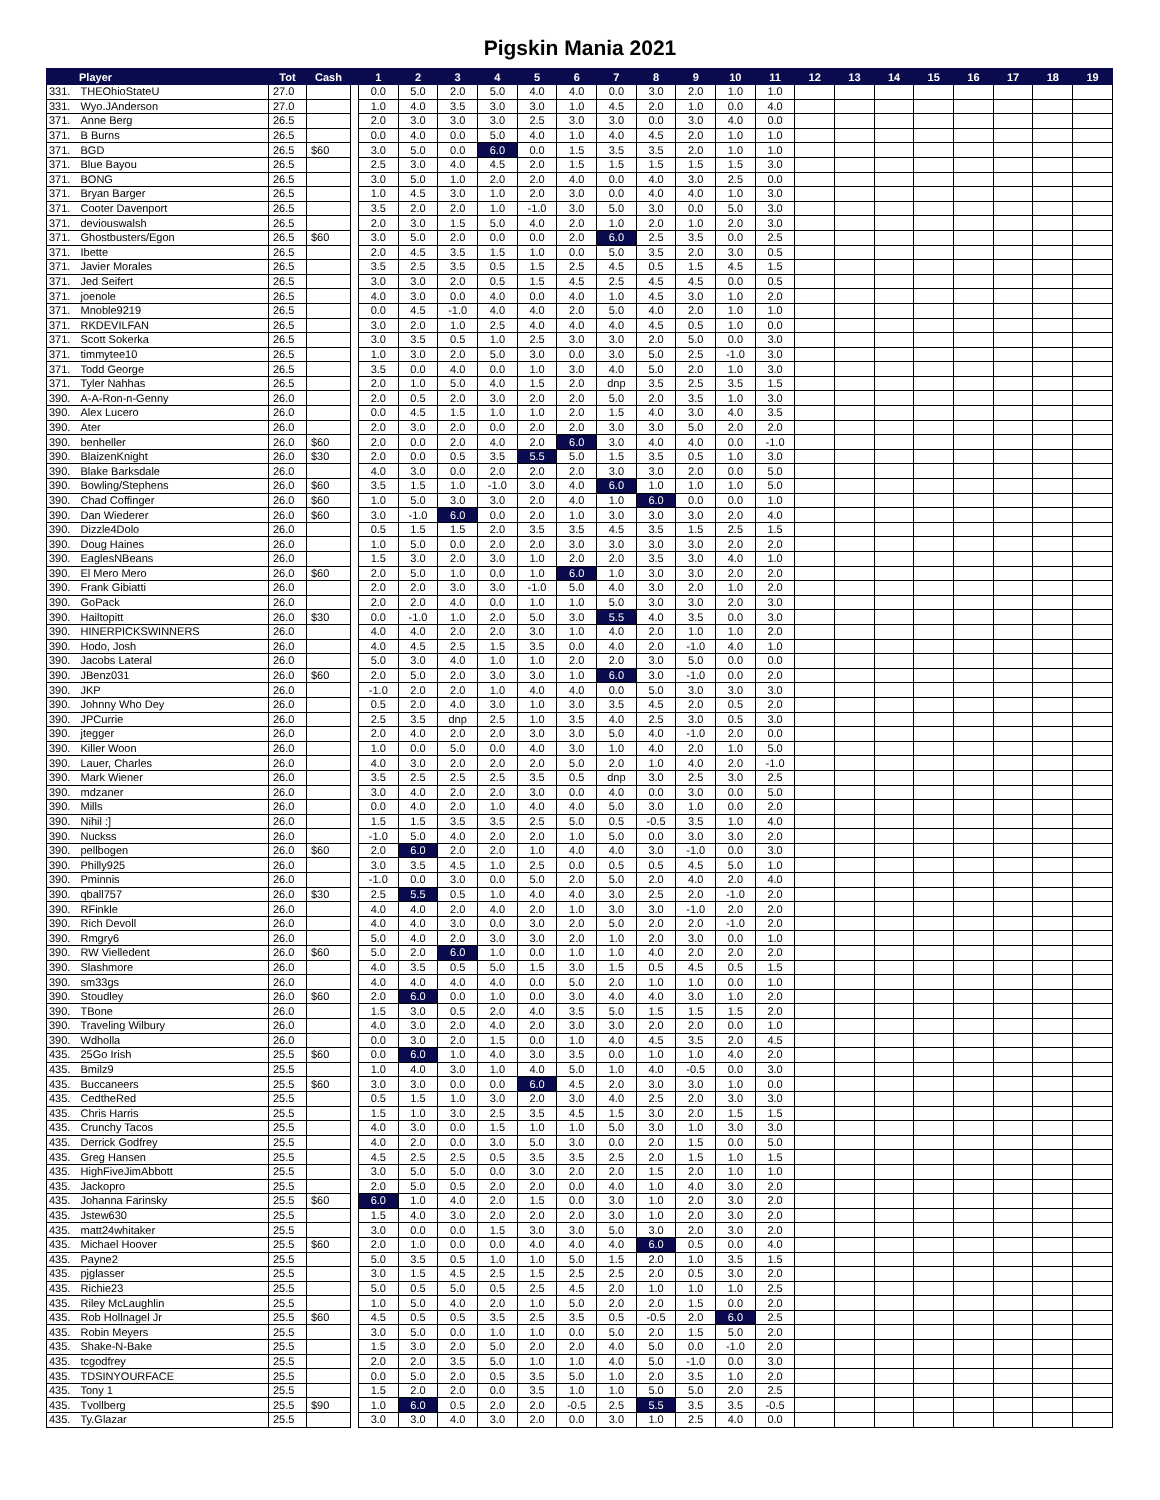Pigskin Mania 2021
| | Player | Tot | Cash | | 1 | 2 | 3 | 4 | 5 | 6 | 7 | 8 | 9 | 10 | 11 | 12 | 13 | 14 | 15 | 16 | 17 | 18 | 19 |
| --- | --- | --- | --- | --- | --- | --- | --- | --- | --- | --- | --- | --- | --- | --- | --- | --- | --- | --- | --- | --- | --- | --- | --- |
| 331. | THEOhioStateU | 27.0 | | | 0.0 | 5.0 | 2.0 | 5.0 | 4.0 | 4.0 | 0.0 | 3.0 | 2.0 | 1.0 | 1.0 | | | | | | | | |
| 331. | Wyo.JAnderson | 27.0 | | | 1.0 | 4.0 | 3.5 | 3.0 | 3.0 | 1.0 | 4.5 | 2.0 | 1.0 | 0.0 | 4.0 | | | | | | | | |
| 371. | Anne Berg | 26.5 | | | 2.0 | 3.0 | 3.0 | 3.0 | 2.5 | 3.0 | 3.0 | 0.0 | 3.0 | 4.0 | 0.0 | | | | | | | | |
| 371. | B Burns | 26.5 | | | 0.0 | 4.0 | 0.0 | 5.0 | 4.0 | 1.0 | 4.0 | 4.5 | 2.0 | 1.0 | 1.0 | | | | | | | | |
| 371. | BGD | 26.5 | $60 | | 3.0 | 5.0 | 0.0 | 6.0 | 0.0 | 1.5 | 3.5 | 3.5 | 2.0 | 1.0 | 1.0 | | | | | | | | |
| 371. | Blue Bayou | 26.5 | | | 2.5 | 3.0 | 4.0 | 4.5 | 2.0 | 1.5 | 1.5 | 1.5 | 1.5 | 1.5 | 3.0 | | | | | | | | |
| 371. | BONG | 26.5 | | | 3.0 | 5.0 | 1.0 | 2.0 | 2.0 | 4.0 | 0.0 | 4.0 | 3.0 | 2.5 | 0.0 | | | | | | | | |
| 371. | Bryan Barger | 26.5 | | | 1.0 | 4.5 | 3.0 | 1.0 | 2.0 | 3.0 | 0.0 | 4.0 | 4.0 | 1.0 | 3.0 | | | | | | | | |
| 371. | Cooter Davenport | 26.5 | | | 3.5 | 2.0 | 2.0 | 1.0 | -1.0 | 3.0 | 5.0 | 3.0 | 0.0 | 5.0 | 3.0 | | | | | | | | |
| 371. | deviouswalsh | 26.5 | | | 2.0 | 3.0 | 1.5 | 5.0 | 4.0 | 2.0 | 1.0 | 2.0 | 1.0 | 2.0 | 3.0 | | | | | | | | |
| 371. | Ghostbusters/Egon | 26.5 | $60 | | 3.0 | 5.0 | 2.0 | 0.0 | 0.0 | 2.0 | 6.0 | 2.5 | 3.5 | 0.0 | 2.5 | | | | | | | | |
| 371. | Ibette | 26.5 | | | 2.0 | 4.5 | 3.5 | 1.5 | 1.0 | 0.0 | 5.0 | 3.5 | 2.0 | 3.0 | 0.5 | | | | | | | | |
| 371. | Javier Morales | 26.5 | | | 3.5 | 2.5 | 3.5 | 0.5 | 1.5 | 2.5 | 4.5 | 0.5 | 1.5 | 4.5 | 1.5 | | | | | | | | |
| 371. | Jed Seifert | 26.5 | | | 3.0 | 3.0 | 2.0 | 0.5 | 1.5 | 4.5 | 2.5 | 4.5 | 4.5 | 0.0 | 0.5 | | | | | | | | |
| 371. | joenole | 26.5 | | | 4.0 | 3.0 | 0.0 | 4.0 | 0.0 | 4.0 | 1.0 | 4.5 | 3.0 | 1.0 | 2.0 | | | | | | | | |
| 371. | Mnoble9219 | 26.5 | | | 0.0 | 4.5 | -1.0 | 4.0 | 4.0 | 2.0 | 5.0 | 4.0 | 2.0 | 1.0 | 1.0 | | | | | | | | |
| 371. | RKDEVILFAN | 26.5 | | | 3.0 | 2.0 | 1.0 | 2.5 | 4.0 | 4.0 | 4.0 | 4.5 | 0.5 | 1.0 | 0.0 | | | | | | | | |
| 371. | Scott Sokerka | 26.5 | | | 3.0 | 3.5 | 0.5 | 1.0 | 2.5 | 3.0 | 3.0 | 2.0 | 5.0 | 0.0 | 3.0 | | | | | | | | |
| 371. | timmytee10 | 26.5 | | | 1.0 | 3.0 | 2.0 | 5.0 | 3.0 | 0.0 | 3.0 | 5.0 | 2.5 | -1.0 | 3.0 | | | | | | | | |
| 371. | Todd George | 26.5 | | | 3.5 | 0.0 | 4.0 | 0.0 | 1.0 | 3.0 | 4.0 | 5.0 | 2.0 | 1.0 | 3.0 | | | | | | | | |
| 371. | Tyler Nahhas | 26.5 | | | 2.0 | 1.0 | 5.0 | 4.0 | 1.5 | 2.0 | dnp | 3.5 | 2.5 | 3.5 | 1.5 | | | | | | | | |
| 390. | A-A-Ron-n-Genny | 26.0 | | | 2.0 | 0.5 | 2.0 | 3.0 | 2.0 | 2.0 | 5.0 | 2.0 | 3.5 | 1.0 | 3.0 | | | | | | | | |
| 390. | Alex Lucero | 26.0 | | | 0.0 | 4.5 | 1.5 | 1.0 | 1.0 | 2.0 | 1.5 | 4.0 | 3.0 | 4.0 | 3.5 | | | | | | | | |
| 390. | Ater | 26.0 | | | 2.0 | 3.0 | 2.0 | 0.0 | 2.0 | 2.0 | 3.0 | 3.0 | 5.0 | 2.0 | 2.0 | | | | | | | | |
| 390. | benheller | 26.0 | $60 | | 2.0 | 0.0 | 2.0 | 4.0 | 2.0 | 6.0 | 3.0 | 4.0 | 4.0 | 0.0 | -1.0 | | | | | | | | |
| 390. | BlaizenKnight | 26.0 | $30 | | 2.0 | 0.0 | 0.5 | 3.5 | 5.5 | 5.0 | 1.5 | 3.5 | 0.5 | 1.0 | 3.0 | | | | | | | | |
| 390. | Blake Barksdale | 26.0 | | | 4.0 | 3.0 | 0.0 | 2.0 | 2.0 | 2.0 | 3.0 | 3.0 | 2.0 | 0.0 | 5.0 | | | | | | | | |
| 390. | Bowling/Stephens | 26.0 | $60 | | 3.5 | 1.5 | 1.0 | -1.0 | 3.0 | 4.0 | 6.0 | 1.0 | 1.0 | 1.0 | 5.0 | | | | | | | | |
| 390. | Chad Coffinger | 26.0 | $60 | | 1.0 | 5.0 | 3.0 | 3.0 | 2.0 | 4.0 | 1.0 | 6.0 | 0.0 | 0.0 | 1.0 | | | | | | | | |
| 390. | Dan Wiederer | 26.0 | $60 | | 3.0 | -1.0 | 6.0 | 0.0 | 2.0 | 1.0 | 3.0 | 3.0 | 3.0 | 2.0 | 4.0 | | | | | | | | |
| 390. | Dizzle4Dolo | 26.0 | | | 0.5 | 1.5 | 1.5 | 2.0 | 3.5 | 3.5 | 4.5 | 3.5 | 1.5 | 2.5 | 1.5 | | | | | | | | |
| 390. | Doug Haines | 26.0 | | | 1.0 | 5.0 | 0.0 | 2.0 | 2.0 | 3.0 | 3.0 | 3.0 | 3.0 | 2.0 | 2.0 | | | | | | | | |
| 390. | EaglesNBeans | 26.0 | | | 1.5 | 3.0 | 2.0 | 3.0 | 1.0 | 2.0 | 2.0 | 3.5 | 3.0 | 4.0 | 1.0 | | | | | | | | |
| 390. | El Mero Mero | 26.0 | $60 | | 2.0 | 5.0 | 1.0 | 0.0 | 1.0 | 6.0 | 1.0 | 3.0 | 3.0 | 2.0 | 2.0 | | | | | | | | |
| 390. | Frank Gibiatti | 26.0 | | | 2.0 | 2.0 | 3.0 | 3.0 | -1.0 | 5.0 | 4.0 | 3.0 | 2.0 | 1.0 | 2.0 | | | | | | | | |
| 390. | GoPack | 26.0 | | | 2.0 | 2.0 | 4.0 | 0.0 | 1.0 | 1.0 | 5.0 | 3.0 | 3.0 | 2.0 | 3.0 | | | | | | | | |
| 390. | Hailtopitt | 26.0 | $30 | | 0.0 | -1.0 | 1.0 | 2.0 | 5.0 | 3.0 | 5.5 | 4.0 | 3.5 | 0.0 | 3.0 | | | | | | | | |
| 390. | HINERPICKSWINNERS | 26.0 | | | 4.0 | 4.0 | 2.0 | 2.0 | 3.0 | 1.0 | 4.0 | 2.0 | 1.0 | 1.0 | 2.0 | | | | | | | | |
| 390. | Hodo, Josh | 26.0 | | | 4.0 | 4.5 | 2.5 | 1.5 | 3.5 | 0.0 | 4.0 | 2.0 | -1.0 | 4.0 | 1.0 | | | | | | | | |
| 390. | Jacobs Lateral | 26.0 | | | 5.0 | 3.0 | 4.0 | 1.0 | 1.0 | 2.0 | 2.0 | 3.0 | 5.0 | 0.0 | 0.0 | | | | | | | | |
| 390. | JBenz031 | 26.0 | $60 | | 2.0 | 5.0 | 2.0 | 3.0 | 3.0 | 1.0 | 6.0 | 3.0 | -1.0 | 0.0 | 2.0 | | | | | | | | |
| 390. | JKP | 26.0 | | | -1.0 | 2.0 | 2.0 | 1.0 | 4.0 | 4.0 | 0.0 | 5.0 | 3.0 | 3.0 | 3.0 | | | | | | | | |
| 390. | Johnny Who Dey | 26.0 | | | 0.5 | 2.0 | 4.0 | 3.0 | 1.0 | 3.0 | 3.5 | 4.5 | 2.0 | 0.5 | 2.0 | | | | | | | | |
| 390. | JPCurrie | 26.0 | | | 2.5 | 3.5 | dnp | 2.5 | 1.0 | 3.5 | 4.0 | 2.5 | 3.0 | 0.5 | 3.0 | | | | | | | | |
| 390. | jtegger | 26.0 | | | 2.0 | 4.0 | 2.0 | 2.0 | 3.0 | 3.0 | 5.0 | 4.0 | -1.0 | 2.0 | 0.0 | | | | | | | | |
| 390. | Killer Woon | 26.0 | | | 1.0 | 0.0 | 5.0 | 0.0 | 4.0 | 3.0 | 1.0 | 4.0 | 2.0 | 1.0 | 5.0 | | | | | | | | |
| 390. | Lauer, Charles | 26.0 | | | 4.0 | 3.0 | 2.0 | 2.0 | 2.0 | 5.0 | 2.0 | 1.0 | 4.0 | 2.0 | -1.0 | | | | | | | | |
| 390. | Mark Wiener | 26.0 | | | 3.5 | 2.5 | 2.5 | 2.5 | 3.5 | 0.5 | dnp | 3.0 | 2.5 | 3.0 | 2.5 | | | | | | | | |
| 390. | mdzaner | 26.0 | | | 3.0 | 4.0 | 2.0 | 2.0 | 3.0 | 0.0 | 4.0 | 0.0 | 3.0 | 0.0 | 5.0 | | | | | | | | |
| 390. | Mills | 26.0 | | | 0.0 | 4.0 | 2.0 | 1.0 | 4.0 | 4.0 | 5.0 | 3.0 | 1.0 | 0.0 | 2.0 | | | | | | | | |
| 390. | Nihil :] | 26.0 | | | 1.5 | 1.5 | 3.5 | 3.5 | 2.5 | 5.0 | 0.5 | -0.5 | 3.5 | 1.0 | 4.0 | | | | | | | | |
| 390. | Nuckss | 26.0 | | | -1.0 | 5.0 | 4.0 | 2.0 | 2.0 | 1.0 | 5.0 | 0.0 | 3.0 | 3.0 | 2.0 | | | | | | | | |
| 390. | pellbogen | 26.0 | $60 | | 2.0 | 6.0 | 2.0 | 2.0 | 1.0 | 4.0 | 4.0 | 3.0 | -1.0 | 0.0 | 3.0 | | | | | | | | |
| 390. | Philly925 | 26.0 | | | 3.0 | 3.5 | 4.5 | 1.0 | 2.5 | 0.0 | 0.5 | 0.5 | 4.5 | 5.0 | 1.0 | | | | | | | | |
| 390. | Pminnis | 26.0 | | | -1.0 | 0.0 | 3.0 | 0.0 | 5.0 | 2.0 | 5.0 | 2.0 | 4.0 | 2.0 | 4.0 | | | | | | | | |
| 390. | qball757 | 26.0 | $30 | | 2.5 | 5.5 | 0.5 | 1.0 | 4.0 | 4.0 | 3.0 | 2.5 | 2.0 | -1.0 | 2.0 | | | | | | | | |
| 390. | RFinkle | 26.0 | | | 4.0 | 4.0 | 2.0 | 4.0 | 2.0 | 1.0 | 3.0 | 3.0 | -1.0 | 2.0 | 2.0 | | | | | | | | |
| 390. | Rich Devoll | 26.0 | | | 4.0 | 4.0 | 3.0 | 0.0 | 3.0 | 2.0 | 5.0 | 2.0 | 2.0 | -1.0 | 2.0 | | | | | | | | |
| 390. | Rmgry6 | 26.0 | | | 5.0 | 4.0 | 2.0 | 3.0 | 3.0 | 2.0 | 1.0 | 2.0 | 3.0 | 0.0 | 1.0 | | | | | | | | |
| 390. | RW Vielledent | 26.0 | $60 | | 5.0 | 2.0 | 6.0 | 1.0 | 0.0 | 1.0 | 1.0 | 4.0 | 2.0 | 2.0 | 2.0 | | | | | | | | |
| 390. | Slashmore | 26.0 | | | 4.0 | 3.5 | 0.5 | 5.0 | 1.5 | 3.0 | 1.5 | 0.5 | 4.5 | 0.5 | 1.5 | | | | | | | | |
| 390. | sm33gs | 26.0 | | | 4.0 | 4.0 | 4.0 | 4.0 | 0.0 | 5.0 | 2.0 | 1.0 | 1.0 | 0.0 | 1.0 | | | | | | | | |
| 390. | Stoudley | 26.0 | $60 | | 2.0 | 6.0 | 0.0 | 1.0 | 0.0 | 3.0 | 4.0 | 4.0 | 3.0 | 1.0 | 2.0 | | | | | | | | |
| 390. | TBone | 26.0 | | | 1.5 | 3.0 | 0.5 | 2.0 | 4.0 | 3.5 | 5.0 | 1.5 | 1.5 | 1.5 | 2.0 | | | | | | | | |
| 390. | Traveling Wilbury | 26.0 | | | 4.0 | 3.0 | 2.0 | 4.0 | 2.0 | 3.0 | 3.0 | 2.0 | 2.0 | 0.0 | 1.0 | | | | | | | | |
| 390. | Wdholla | 26.0 | | | 0.0 | 3.0 | 2.0 | 1.5 | 0.0 | 1.0 | 4.0 | 4.5 | 3.5 | 2.0 | 4.5 | | | | | | | | |
| 435. | 25Go Irish | 25.5 | $60 | | 0.0 | 6.0 | 1.0 | 4.0 | 3.0 | 3.5 | 0.0 | 1.0 | 1.0 | 4.0 | 2.0 | | | | | | | | |
| 435. | Bmilz9 | 25.5 | | | 1.0 | 4.0 | 3.0 | 1.0 | 4.0 | 5.0 | 1.0 | 4.0 | -0.5 | 0.0 | 3.0 | | | | | | | | |
| 435. | Buccaneers | 25.5 | $60 | | 3.0 | 3.0 | 0.0 | 0.0 | 6.0 | 4.5 | 2.0 | 3.0 | 3.0 | 1.0 | 0.0 | | | | | | | | |
| 435. | CedtheRed | 25.5 | | | 0.5 | 1.5 | 1.0 | 3.0 | 2.0 | 3.0 | 4.0 | 2.5 | 2.0 | 3.0 | 3.0 | | | | | | | | |
| 435. | Chris Harris | 25.5 | | | 1.5 | 1.0 | 3.0 | 2.5 | 3.5 | 4.5 | 1.5 | 3.0 | 2.0 | 1.5 | 1.5 | | | | | | | | |
| 435. | Crunchy Tacos | 25.5 | | | 4.0 | 3.0 | 0.0 | 1.5 | 1.0 | 1.0 | 5.0 | 3.0 | 1.0 | 3.0 | 3.0 | | | | | | | | |
| 435. | Derrick Godfrey | 25.5 | | | 4.0 | 2.0 | 0.0 | 3.0 | 5.0 | 3.0 | 0.0 | 2.0 | 1.5 | 0.0 | 5.0 | | | | | | | | |
| 435. | Greg Hansen | 25.5 | | | 4.5 | 2.5 | 2.5 | 0.5 | 3.5 | 3.5 | 2.5 | 2.0 | 1.5 | 1.0 | 1.5 | | | | | | | | |
| 435. | HighFiveJimAbbott | 25.5 | | | 3.0 | 5.0 | 5.0 | 0.0 | 3.0 | 2.0 | 2.0 | 1.5 | 2.0 | 1.0 | 1.0 | | | | | | | | |
| 435. | Jackopro | 25.5 | | | 2.0 | 5.0 | 0.5 | 2.0 | 2.0 | 0.0 | 4.0 | 1.0 | 4.0 | 3.0 | 2.0 | | | | | | | | |
| 435. | Johanna Farinsky | 25.5 | $60 | | 6.0 | 1.0 | 4.0 | 2.0 | 1.5 | 0.0 | 3.0 | 1.0 | 2.0 | 3.0 | 2.0 | | | | | | | | |
| 435. | Jstew630 | 25.5 | | | 1.5 | 4.0 | 3.0 | 2.0 | 2.0 | 2.0 | 3.0 | 1.0 | 2.0 | 3.0 | 2.0 | | | | | | | | |
| 435. | matt24whitaker | 25.5 | | | 3.0 | 0.0 | 0.0 | 1.5 | 3.0 | 3.0 | 5.0 | 3.0 | 2.0 | 3.0 | 2.0 | | | | | | | | |
| 435. | Michael Hoover | 25.5 | $60 | | 2.0 | 1.0 | 0.0 | 0.0 | 4.0 | 4.0 | 4.0 | 6.0 | 0.5 | 0.0 | 4.0 | | | | | | | | |
| 435. | Payne2 | 25.5 | | | 5.0 | 3.5 | 0.5 | 1.0 | 1.0 | 5.0 | 1.5 | 2.0 | 1.0 | 3.5 | 1.5 | | | | | | | | |
| 435. | pjglasser | 25.5 | | | 3.0 | 1.5 | 4.5 | 2.5 | 1.5 | 2.5 | 2.5 | 2.0 | 0.5 | 3.0 | 2.0 | | | | | | | | |
| 435. | Richie23 | 25.5 | | | 5.0 | 0.5 | 5.0 | 0.5 | 2.5 | 4.5 | 2.0 | 1.0 | 1.0 | 1.0 | 2.5 | | | | | | | | |
| 435. | Riley McLaughlin | 25.5 | | | 1.0 | 5.0 | 4.0 | 2.0 | 1.0 | 5.0 | 2.0 | 2.0 | 1.5 | 0.0 | 2.0 | | | | | | | | |
| 435. | Rob Hollnagel Jr | 25.5 | $60 | | 4.5 | 0.5 | 0.5 | 3.5 | 2.5 | 3.5 | 0.5 | -0.5 | 2.0 | 6.0 | 2.5 | | | | | | | | |
| 435. | Robin Meyers | 25.5 | | | 3.0 | 5.0 | 0.0 | 1.0 | 1.0 | 0.0 | 5.0 | 2.0 | 1.5 | 5.0 | 2.0 | | | | | | | | |
| 435. | Shake-N-Bake | 25.5 | | | 1.5 | 3.0 | 2.0 | 5.0 | 2.0 | 2.0 | 4.0 | 5.0 | 0.0 | -1.0 | 2.0 | | | | | | | | |
| 435. | tcgodfrey | 25.5 | | | 2.0 | 2.0 | 3.5 | 5.0 | 1.0 | 1.0 | 4.0 | 5.0 | -1.0 | 0.0 | 3.0 | | | | | | | | |
| 435. | TDSINYOURFACE | 25.5 | | | 0.0 | 5.0 | 2.0 | 0.5 | 3.5 | 5.0 | 1.0 | 2.0 | 3.5 | 1.0 | 2.0 | | | | | | | | |
| 435. | Tony 1 | 25.5 | | | 1.5 | 2.0 | 2.0 | 0.0 | 3.5 | 1.0 | 1.0 | 5.0 | 5.0 | 2.0 | 2.5 | | | | | | | | |
| 435. | Tvollberg | 25.5 | $90 | | 1.0 | 6.0 | 0.5 | 2.0 | 2.0 | -0.5 | 2.5 | 5.5 | 3.5 | 3.5 | -0.5 | | | | | | | | |
| 435. | Ty.Glazar | 25.5 | | | 3.0 | 3.0 | 4.0 | 3.0 | 2.0 | 0.0 | 3.0 | 1.0 | 2.5 | 4.0 | 0.0 | | | | | | | | |